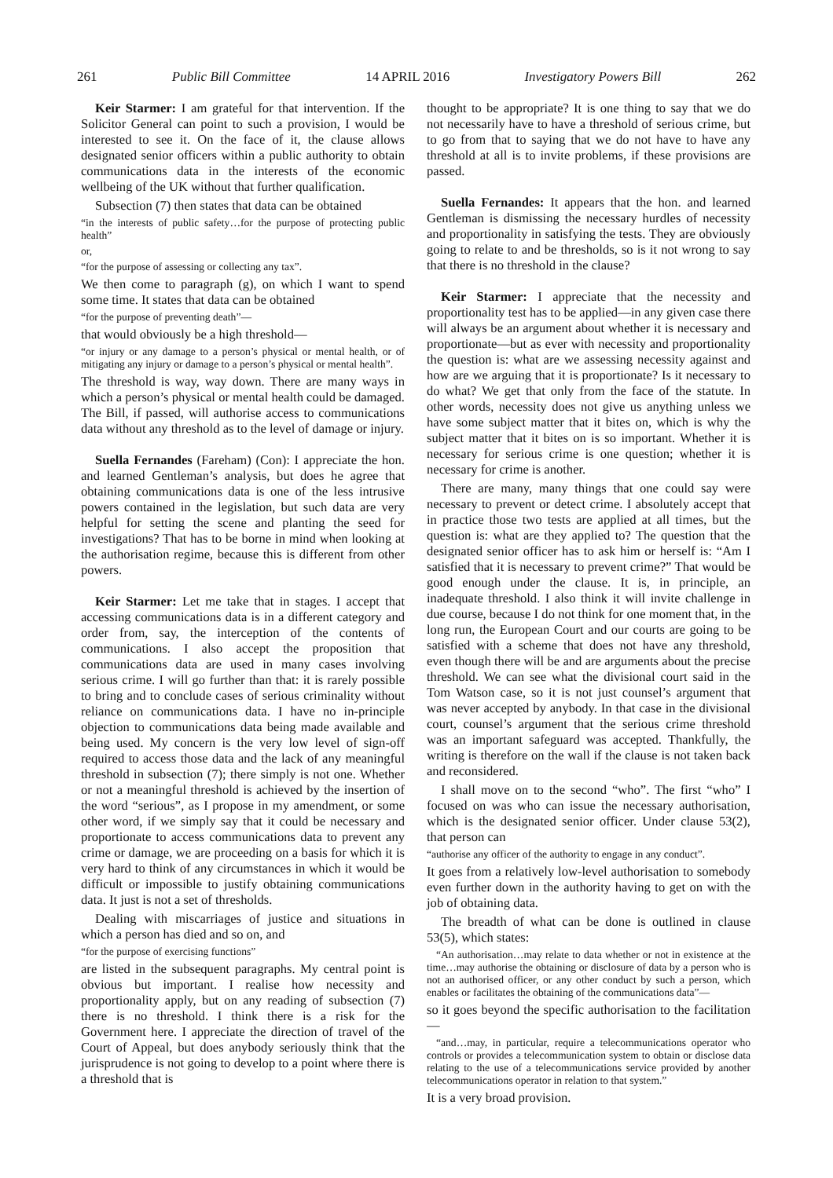261 Public Bill Committee 14 APRIL 2016 Investigatory Powers Bill 262
Keir Starmer: I am grateful for that intervention. If the Solicitor General can point to such a provision, I would be interested to see it. On the face of it, the clause allows designated senior officers within a public authority to obtain communications data in the interests of the economic wellbeing of the UK without that further qualification.
Subsection (7) then states that data can be obtained
“in the interests of public safety…for the purpose of protecting public health”
or,
“for the purpose of assessing or collecting any tax”.
We then come to paragraph (g), on which I want to spend some time. It states that data can be obtained
“for the purpose of preventing death”—
that would obviously be a high threshold—
“or injury or any damage to a person’s physical or mental health, or of mitigating any injury or damage to a person’s physical or mental health”.
The threshold is way, way down. There are many ways in which a person’s physical or mental health could be damaged. The Bill, if passed, will authorise access to communications data without any threshold as to the level of damage or injury.
Suella Fernandes (Fareham) (Con): I appreciate the hon. and learned Gentleman’s analysis, but does he agree that obtaining communications data is one of the less intrusive powers contained in the legislation, but such data are very helpful for setting the scene and planting the seed for investigations? That has to be borne in mind when looking at the authorisation regime, because this is different from other powers.
Keir Starmer: Let me take that in stages. I accept that accessing communications data is in a different category and order from, say, the interception of the contents of communications. I also accept the proposition that communications data are used in many cases involving serious crime. I will go further than that: it is rarely possible to bring and to conclude cases of serious criminality without reliance on communications data. I have no in-principle objection to communications data being made available and being used. My concern is the very low level of sign-off required to access those data and the lack of any meaningful threshold in subsection (7); there simply is not one. Whether or not a meaningful threshold is achieved by the insertion of the word “serious”, as I propose in my amendment, or some other word, if we simply say that it could be necessary and proportionate to access communications data to prevent any crime or damage, we are proceeding on a basis for which it is very hard to think of any circumstances in which it would be difficult or impossible to justify obtaining communications data. It just is not a set of thresholds.
Dealing with miscarriages of justice and situations in which a person has died and so on, and
“for the purpose of exercising functions”
are listed in the subsequent paragraphs. My central point is obvious but important. I realise how necessity and proportionality apply, but on any reading of subsection (7) there is no threshold. I think there is a risk for the Government here. I appreciate the direction of travel of the Court of Appeal, but does anybody seriously think that the jurisprudence is not going to develop to a point where there is a threshold that is
thought to be appropriate? It is one thing to say that we do not necessarily have to have a threshold of serious crime, but to go from that to saying that we do not have to have any threshold at all is to invite problems, if these provisions are passed.
Suella Fernandes: It appears that the hon. and learned Gentleman is dismissing the necessary hurdles of necessity and proportionality in satisfying the tests. They are obviously going to relate to and be thresholds, so is it not wrong to say that there is no threshold in the clause?
Keir Starmer: I appreciate that the necessity and proportionality test has to be applied—in any given case there will always be an argument about whether it is necessary and proportionate—but as ever with necessity and proportionality the question is: what are we assessing necessity against and how are we arguing that it is proportionate? Is it necessary to do what? We get that only from the face of the statute. In other words, necessity does not give us anything unless we have some subject matter that it bites on, which is why the subject matter that it bites on is so important. Whether it is necessary for serious crime is one question; whether it is necessary for crime is another.
There are many, many things that one could say were necessary to prevent or detect crime. I absolutely accept that in practice those two tests are applied at all times, but the question is: what are they applied to? The question that the designated senior officer has to ask him or herself is: “Am I satisfied that it is necessary to prevent crime?” That would be good enough under the clause. It is, in principle, an inadequate threshold. I also think it will invite challenge in due course, because I do not think for one moment that, in the long run, the European Court and our courts are going to be satisfied with a scheme that does not have any threshold, even though there will be and are arguments about the precise threshold. We can see what the divisional court said in the Tom Watson case, so it is not just counsel’s argument that was never accepted by anybody. In that case in the divisional court, counsel’s argument that the serious crime threshold was an important safeguard was accepted. Thankfully, the writing is therefore on the wall if the clause is not taken back and reconsidered.
I shall move on to the second “who”. The first “who” I focused on was who can issue the necessary authorisation, which is the designated senior officer. Under clause 53(2), that person can
“authorise any officer of the authority to engage in any conduct”.
It goes from a relatively low-level authorisation to somebody even further down in the authority having to get on with the job of obtaining data.
The breadth of what can be done is outlined in clause 53(5), which states:
“An authorisation…may relate to data whether or not in existence at the time…may authorise the obtaining or disclosure of data by a person who is not an authorised officer, or any other conduct by such a person, which enables or facilitates the obtaining of the communications data”—
so it goes beyond the specific authorisation to the facilitation—
“and…may, in particular, require a telecommunications operator who controls or provides a telecommunication system to obtain or disclose data relating to the use of a telecommunications service provided by another telecommunications operator in relation to that system.”
It is a very broad provision.